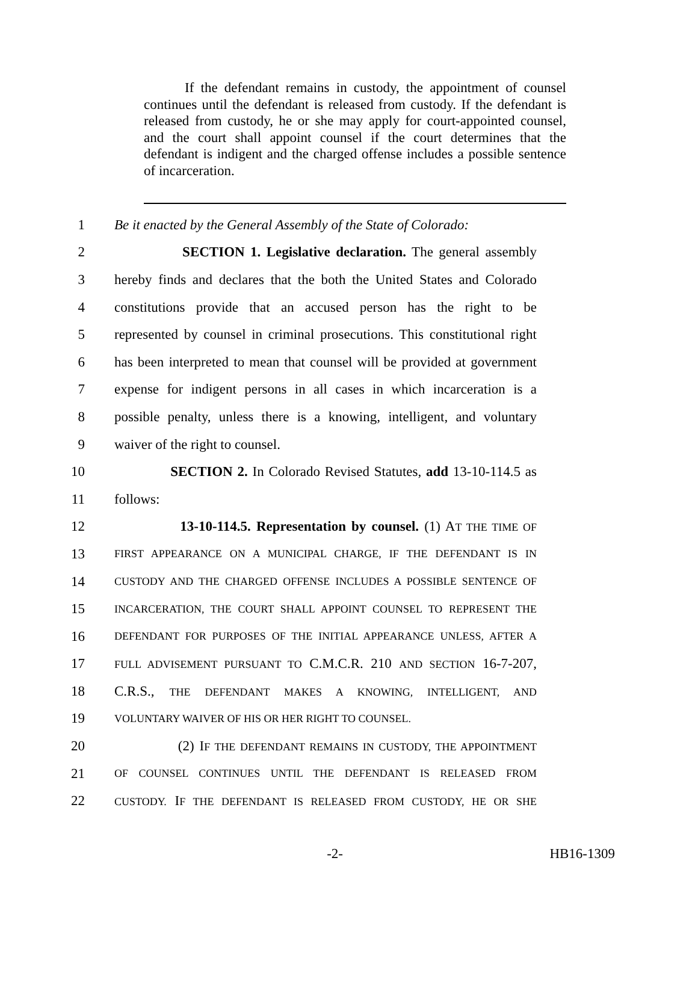If the defendant remains in custody, the appointment of counsel continues until the defendant is released from custody. If the defendant is released from custody, he or she may apply for court-appointed counsel, and the court shall appoint counsel if the court determines that the defendant is indigent and the charged offense includes a possible sentence of incarceration.
1 Be it enacted by the General Assembly of the State of Colorado:
2 SECTION 1. Legislative declaration. The general assembly
3 hereby finds and declares that the both the United States and Colorado
4 constitutions provide that an accused person has the right to be
5 represented by counsel in criminal prosecutions. This constitutional right
6 has been interpreted to mean that counsel will be provided at government
7 expense for indigent persons in all cases in which incarceration is a
8 possible penalty, unless there is a knowing, intelligent, and voluntary
9 waiver of the right to counsel.
10 SECTION 2. In Colorado Revised Statutes, add 13-10-114.5 as
11 follows:
12 13-10-114.5. Representation by counsel. (1) AT THE TIME OF
13
FIRST APPEARANCE ON A MUNICIPAL CHARGE, IF THE DEFENDANT IS IN
14
CUSTODY AND THE CHARGED OFFENSE INCLUDES A POSSIBLE SENTENCE OF
15
INCARCERATION, THE COURT SHALL APPOINT COUNSEL TO REPRESENT THE
16
DEFENDANT FOR PURPOSES OF THE INITIAL APPEARANCE UNLESS, AFTER A
17
FULL ADVISEMENT PURSUANT TO C.M.C.R. 210 AND SECTION 16-7-207,
18 C.R.S., THE DEFENDANT MAKES A KNOWING, INTELLIGENT, AND
19
VOLUNTARY WAIVER OF HIS OR HER RIGHT TO COUNSEL.
20 (2) IF THE DEFENDANT REMAINS IN CUSTODY, THE APPOINTMENT
21
OF COUNSEL CONTINUES UNTIL THE DEFENDANT IS RELEASED FROM
22
CUSTODY. IF THE DEFENDANT IS RELEASED FROM CUSTODY, HE OR SHE
-2- HB16-1309